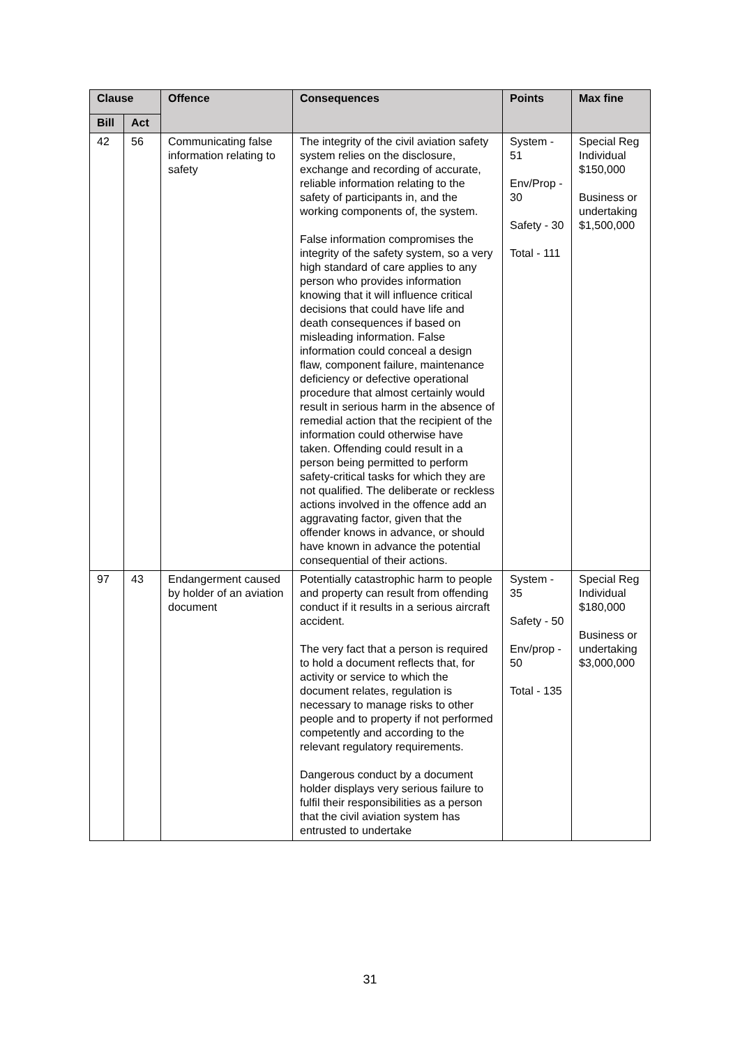| Clause | | Offence | Consequences | Points | Max fine |
| --- | --- | --- | --- | --- | --- |
| Bill | Act | | | | |
| 42 | 56 | Communicating false information relating to safety | The integrity of the civil aviation safety system relies on the disclosure, exchange and recording of accurate, reliable information relating to the safety of participants in, and the working components of, the system. False information compromises the integrity of the safety system, so a very high standard of care applies to any person who provides information knowing that it will influence critical decisions that could have life and death consequences if based on misleading information. False information could conceal a design flaw, component failure, maintenance deficiency or defective operational procedure that almost certainly would result in serious harm in the absence of remedial action that the recipient of the information could otherwise have taken. Offending could result in a person being permitted to perform safety-critical tasks for which they are not qualified. The deliberate or reckless actions involved in the offence add an aggravating factor, given that the offender knows in advance, or should have known in advance the potential consequential of their actions. | System - 51 Env/Prop - 30 Safety - 30 Total - 111 | Special Reg Individual $150,000 Business or undertaking $1,500,000 |
| 97 | 43 | Endangerment caused by holder of an aviation document | Potentially catastrophic harm to people and property can result from offending conduct if it results in a serious aircraft accident. The very fact that a person is required to hold a document reflects that, for activity or service to which the document relates, regulation is necessary to manage risks to other people and to property if not performed competently and according to the relevant regulatory requirements. Dangerous conduct by a document holder displays very serious failure to fulfil their responsibilities as a person that the civil aviation system has entrusted to undertake | System - 35 Safety - 50 Env/prop - 50 Total - 135 | Special Reg Individual $180,000 Business or undertaking $3,000,000 |
31